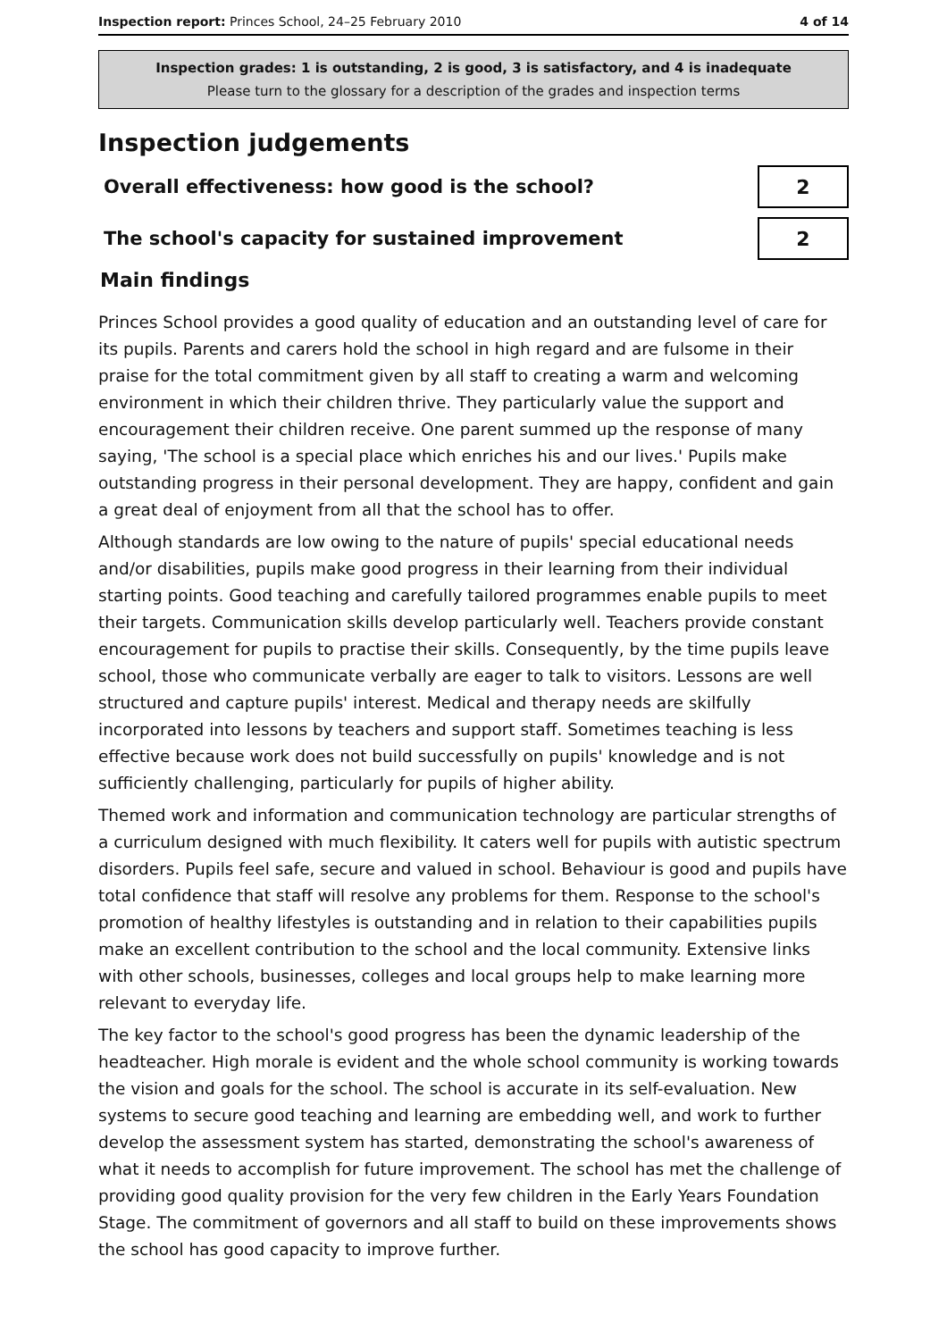Inspection report: Princes School, 24–25 February 2010 4 of 14
Inspection grades: 1 is outstanding, 2 is good, 3 is satisfactory, and 4 is inadequate
Please turn to the glossary for a description of the grades and inspection terms
Inspection judgements
Overall effectiveness: how good is the school?
2
The school's capacity for sustained improvement
2
Main findings
Princes School provides a good quality of education and an outstanding level of care for its pupils. Parents and carers hold the school in high regard and are fulsome in their praise for the total commitment given by all staff to creating a warm and welcoming environment in which their children thrive. They particularly value the support and encouragement their children receive. One parent summed up the response of many saying, 'The school is a special place which enriches his and our lives.' Pupils make outstanding progress in their personal development. They are happy, confident and gain a great deal of enjoyment from all that the school has to offer.
Although standards are low owing to the nature of pupils' special educational needs and/or disabilities, pupils make good progress in their learning from their individual starting points. Good teaching and carefully tailored programmes enable pupils to meet their targets. Communication skills develop particularly well. Teachers provide constant encouragement for pupils to practise their skills. Consequently, by the time pupils leave school, those who communicate verbally are eager to talk to visitors. Lessons are well structured and capture pupils' interest. Medical and therapy needs are skilfully incorporated into lessons by teachers and support staff. Sometimes teaching is less effective because work does not build successfully on pupils' knowledge and is not sufficiently challenging, particularly for pupils of higher ability.
Themed work and information and communication technology are particular strengths of a curriculum designed with much flexibility. It caters well for pupils with autistic spectrum disorders. Pupils feel safe, secure and valued in school. Behaviour is good and pupils have total confidence that staff will resolve any problems for them. Response to the school's promotion of healthy lifestyles is outstanding and in relation to their capabilities pupils make an excellent contribution to the school and the local community. Extensive links with other schools, businesses, colleges and local groups help to make learning more relevant to everyday life.
The key factor to the school's good progress has been the dynamic leadership of the headteacher. High morale is evident and the whole school community is working towards the vision and goals for the school. The school is accurate in its self-evaluation. New systems to secure good teaching and learning are embedding well, and work to further develop the assessment system has started, demonstrating the school's awareness of what it needs to accomplish for future improvement. The school has met the challenge of providing good quality provision for the very few children in the Early Years Foundation Stage. The commitment of governors and all staff to build on these improvements shows the school has good capacity to improve further.